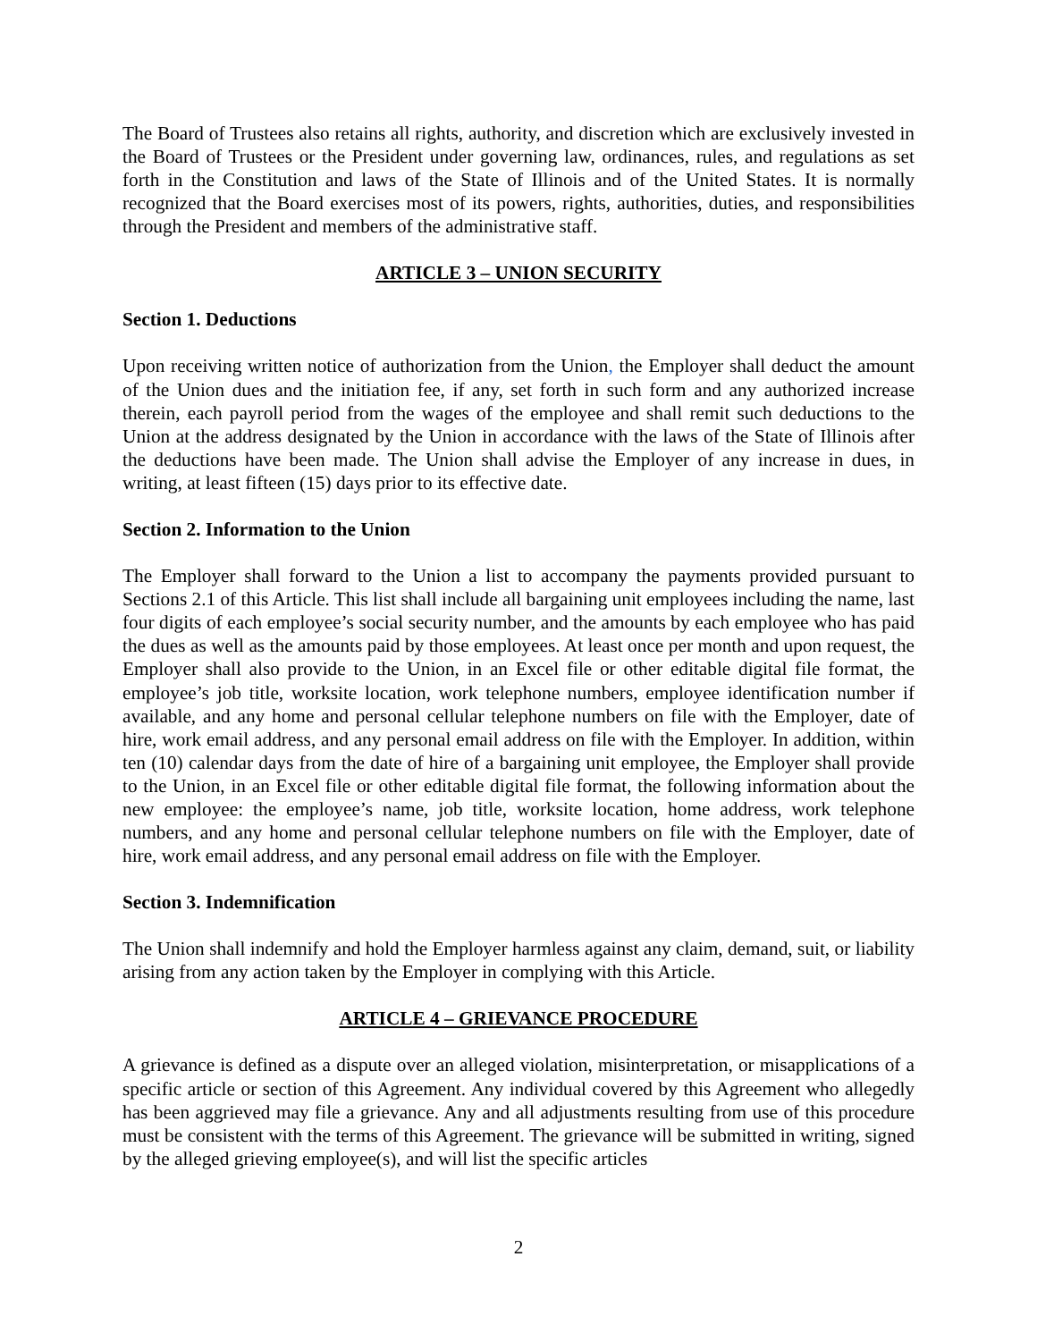The Board of Trustees also retains all rights, authority, and discretion which are exclusively invested in the Board of Trustees or the President under governing law, ordinances, rules, and regulations as set forth in the Constitution and laws of the State of Illinois and of the United States. It is normally recognized that the Board exercises most of its powers, rights, authorities, duties, and responsibilities through the President and members of the administrative staff.
ARTICLE 3 – UNION SECURITY
Section 1. Deductions
Upon receiving written notice of authorization from the Union, the Employer shall deduct the amount of the Union dues and the initiation fee, if any, set forth in such form and any authorized increase therein, each payroll period from the wages of the employee and shall remit such deductions to the Union at the address designated by the Union in accordance with the laws of the State of Illinois after the deductions have been made. The Union shall advise the Employer of any increase in dues, in writing, at least fifteen (15) days prior to its effective date.
Section 2. Information to the Union
The Employer shall forward to the Union a list to accompany the payments provided pursuant to Sections 2.1 of this Article. This list shall include all bargaining unit employees including the name, last four digits of each employee’s social security number, and the amounts by each employee who has paid the dues as well as the amounts paid by those employees. At least once per month and upon request, the Employer shall also provide to the Union, in an Excel file or other editable digital file format, the employee’s job title, worksite location, work telephone numbers, employee identification number if available, and any home and personal cellular telephone numbers on file with the Employer, date of hire, work email address, and any personal email address on file with the Employer. In addition, within ten (10) calendar days from the date of hire of a bargaining unit employee, the Employer shall provide to the Union, in an Excel file or other editable digital file format, the following information about the new employee: the employee’s name, job title, worksite location, home address, work telephone numbers, and any home and personal cellular telephone numbers on file with the Employer, date of hire, work email address, and any personal email address on file with the Employer.
Section 3. Indemnification
The Union shall indemnify and hold the Employer harmless against any claim, demand, suit, or liability arising from any action taken by the Employer in complying with this Article.
ARTICLE 4 – GRIEVANCE PROCEDURE
A grievance is defined as a dispute over an alleged violation, misinterpretation, or misapplications of a specific article or section of this Agreement. Any individual covered by this Agreement who allegedly has been aggrieved may file a grievance. Any and all adjustments resulting from use of this procedure must be consistent with the terms of this Agreement. The grievance will be submitted in writing, signed by the alleged grieving employee(s), and will list the specific articles
2